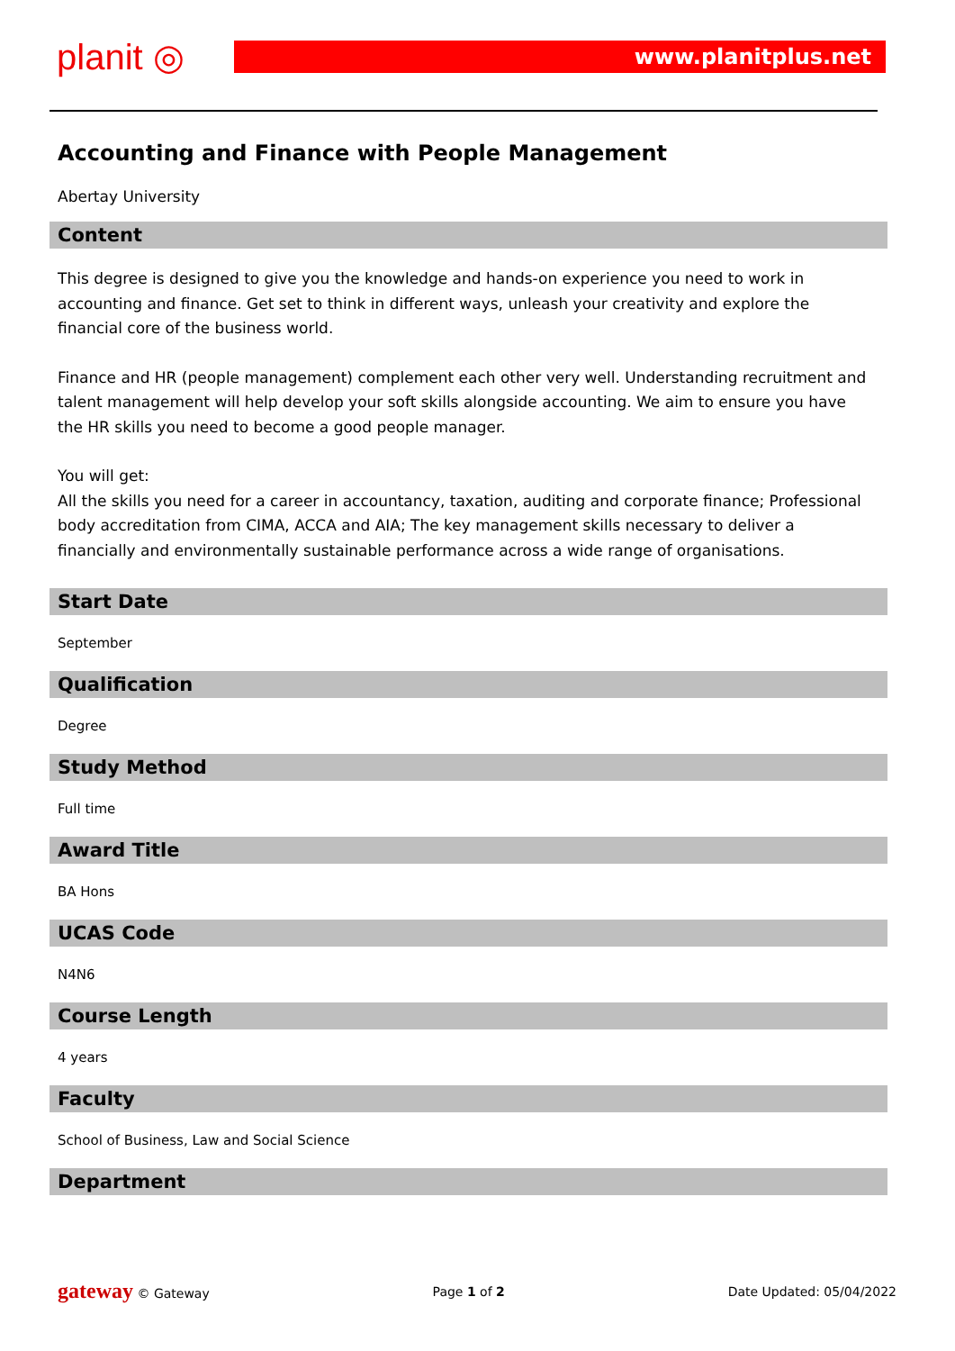planit ◎ www.planitplus.net
Accounting and Finance with People Management
Abertay University
Content
This degree is designed to give you the knowledge and hands-on experience you need to work in accounting and finance. Get set to think in different ways, unleash your creativity and explore the financial core of the business world.
Finance and HR (people management) complement each other very well. Understanding recruitment and talent management will help develop your soft skills alongside accounting. We aim to ensure you have the HR skills you need to become a good people manager.
You will get:
All the skills you need for a career in accountancy, taxation, auditing and corporate finance; Professional body accreditation from CIMA, ACCA and AIA; The key management skills necessary to deliver a financially and environmentally sustainable performance across a wide range of organisations.
Start Date
September
Qualification
Degree
Study Method
Full time
Award Title
BA Hons
UCAS Code
N4N6
Course Length
4 years
Faculty
School of Business, Law and Social Science
Department
gateway © Gateway Page 1 of 2 Date Updated: 05/04/2022